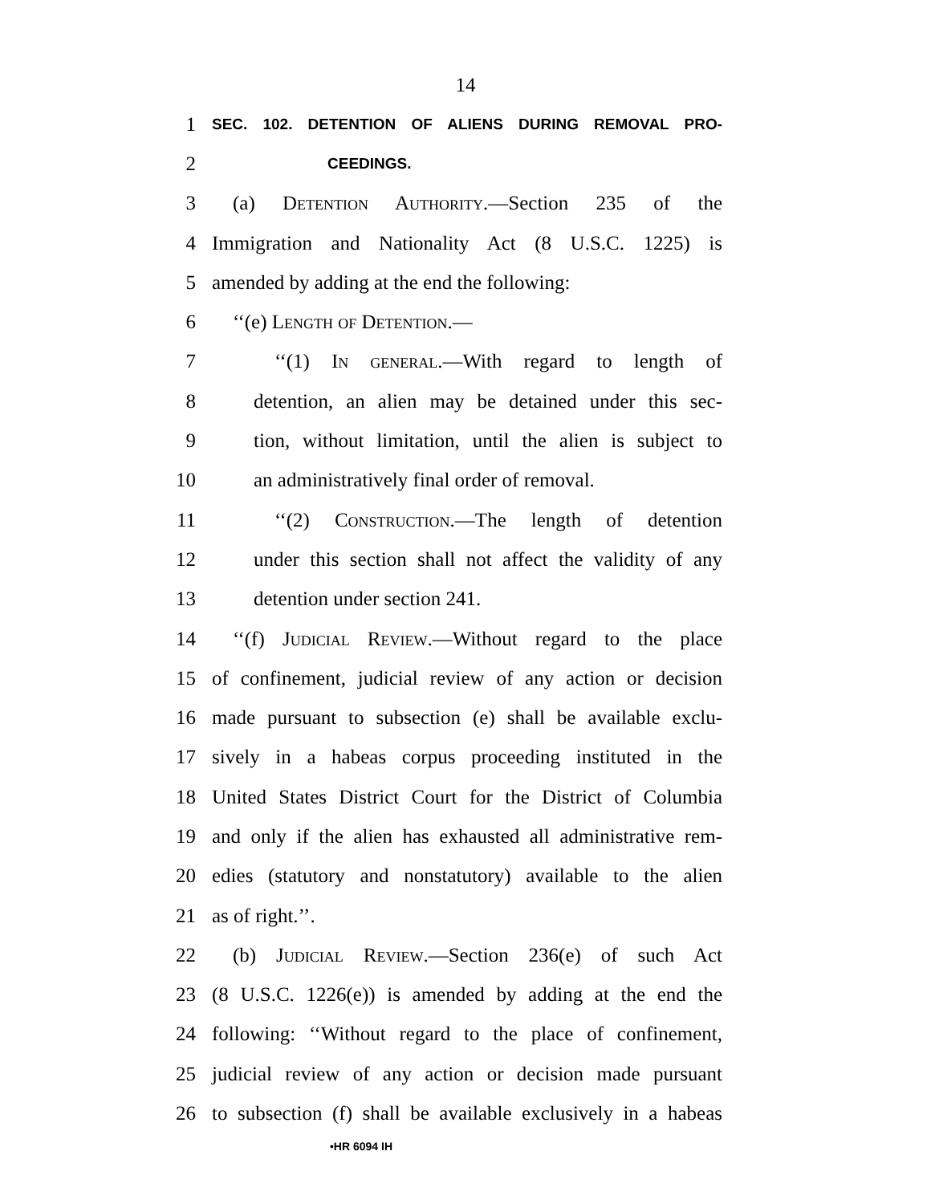14
1 SEC. 102. DETENTION OF ALIENS DURING REMOVAL PRO-
2 CEEDINGS.
3 (a) Detention Authority.—Section 235 of the
4 Immigration and Nationality Act (8 U.S.C. 1225) is
5 amended by adding at the end the following:
6 ‘‘(e) Length of Detention.—
7 ‘‘(1) In general.—With regard to length of
8 detention, an alien may be detained under this sec-
9 tion, without limitation, until the alien is subject to
10 an administratively final order of removal.
11 ‘‘(2) Construction.—The length of detention
12 under this section shall not affect the validity of any
13 detention under section 241.
14 ‘‘(f) Judicial Review.—Without regard to the place
15 of confinement, judicial review of any action or decision
16 made pursuant to subsection (e) shall be available exclu-
17 sively in a habeas corpus proceeding instituted in the
18 United States District Court for the District of Columbia
19 and only if the alien has exhausted all administrative rem-
20 edies (statutory and nonstatutory) available to the alien
21 as of right.’’.
22 (b) Judicial Review.—Section 236(e) of such Act
23 (8 U.S.C. 1226(e)) is amended by adding at the end the
24 following: ‘‘Without regard to the place of confinement,
25 judicial review of any action or decision made pursuant
26 to subsection (f) shall be available exclusively in a habeas
•HR 6094 IH